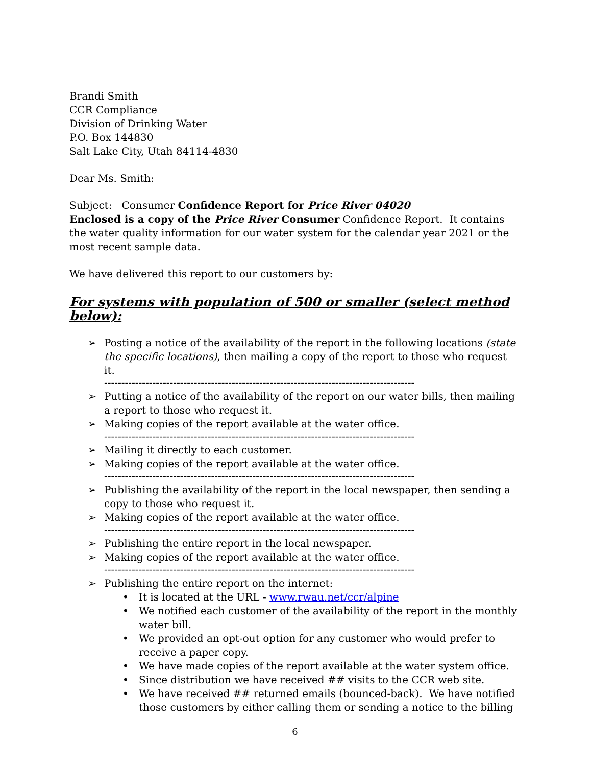Brandi Smith
CCR Compliance
Division of Drinking Water
P.O. Box 144830
Salt Lake City, Utah 84114-4830
Dear Ms. Smith:
Subject: Consumer Confidence Report for Price River 04020
Enclosed is a copy of the Price River Consumer Confidence Report. It contains the water quality information for our water system for the calendar year 2021 or the most recent sample data.
We have delivered this report to our customers by:
For systems with population of 500 or smaller (select method below):
➢ Posting a notice of the availability of the report in the following locations (state the specific locations), then mailing a copy of the report to those who request it.
------------------------------------------------------------------------------------------
➢ Putting a notice of the availability of the report on our water bills, then mailing a report to those who request it.
➢ Making copies of the report available at the water office.
------------------------------------------------------------------------------------------
➢ Mailing it directly to each customer.
➢ Making copies of the report available at the water office.
------------------------------------------------------------------------------------------
➢ Publishing the availability of the report in the local newspaper, then sending a copy to those who request it.
➢ Making copies of the report available at the water office.
------------------------------------------------------------------------------------------
➢ Publishing the entire report in the local newspaper.
➢ Making copies of the report available at the water office.
------------------------------------------------------------------------------------------
➢ Publishing the entire report on the internet:
• It is located at the URL - www.rwau.net/ccr/alpine
• We notified each customer of the availability of the report in the monthly water bill.
• We provided an opt-out option for any customer who would prefer to receive a paper copy.
• We have made copies of the report available at the water system office.
• Since distribution we have received ## visits to the CCR web site.
• We have received ## returned emails (bounced-back). We have notified those customers by either calling them or sending a notice to the billing
6